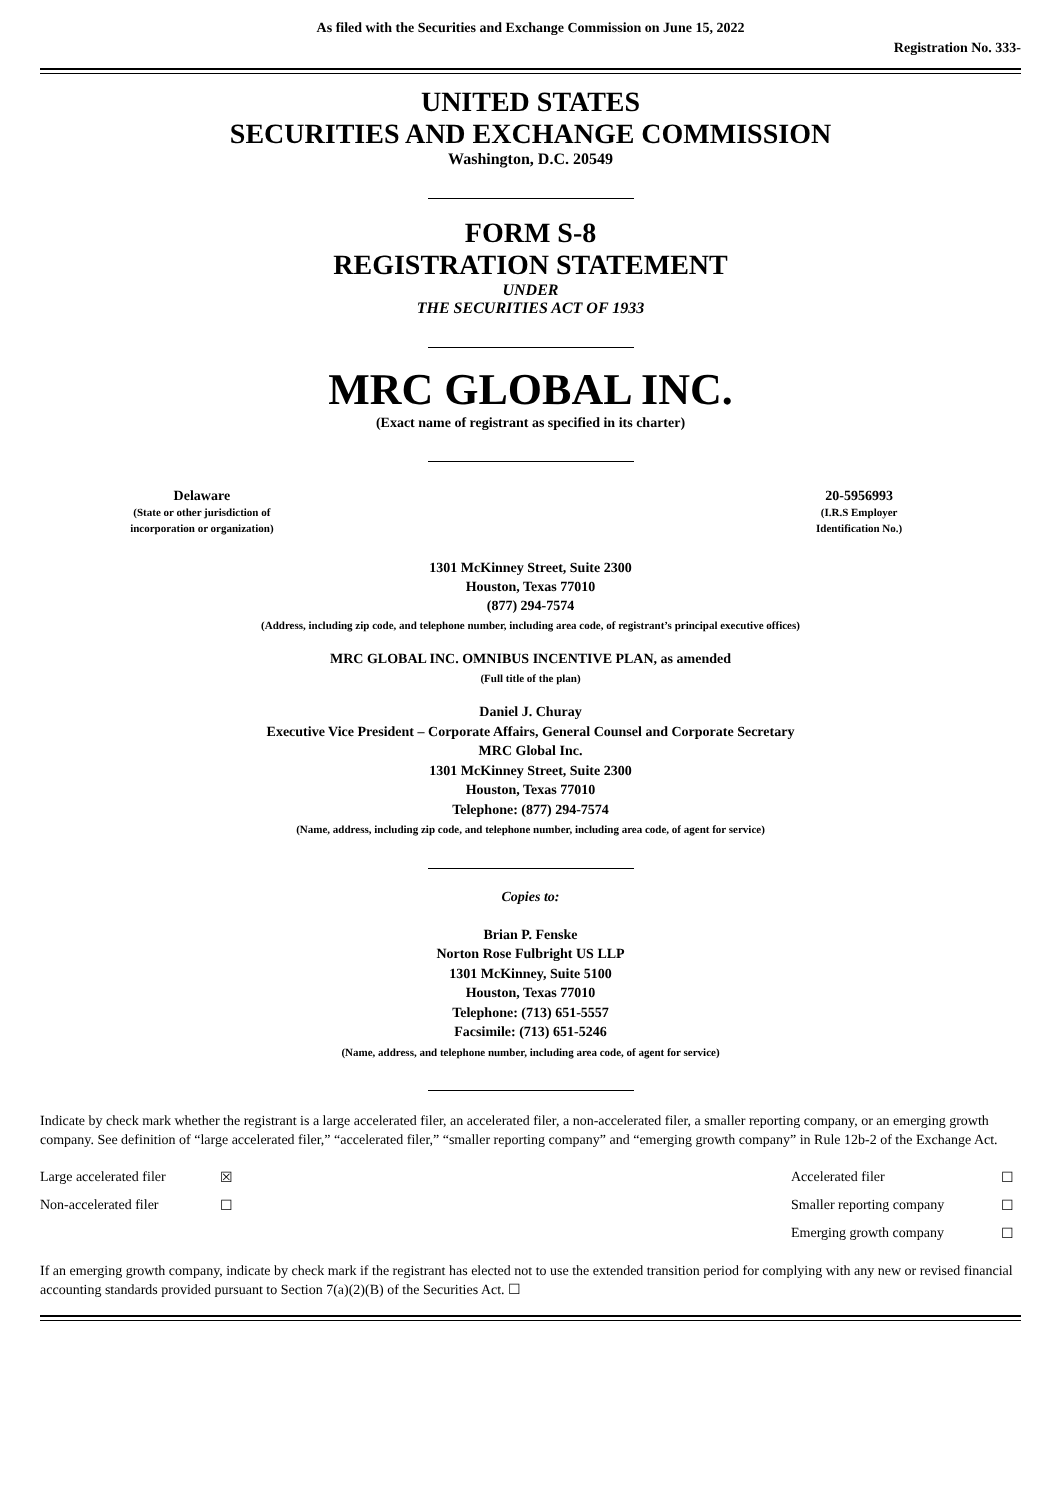As filed with the Securities and Exchange Commission on June 15, 2022
Registration No. 333-
UNITED STATES
SECURITIES AND EXCHANGE COMMISSION
Washington, D.C. 20549
FORM S-8
REGISTRATION STATEMENT
UNDER
THE SECURITIES ACT OF 1933
MRC GLOBAL INC.
(Exact name of registrant as specified in its charter)
| Delaware (State or other jurisdiction of incorporation or organization) | | 20-5956993 (I.R.S Employer Identification No.) |
1301 McKinney Street, Suite 2300
Houston, Texas 77010
(877) 294-7574
(Address, including zip code, and telephone number, including area code, of registrant’s principal executive offices)
MRC GLOBAL INC. OMNIBUS INCENTIVE PLAN, as amended
(Full title of the plan)
Daniel J. Churay
Executive Vice President – Corporate Affairs, General Counsel and Corporate Secretary
MRC Global Inc.
1301 McKinney Street, Suite 2300
Houston, Texas 77010
Telephone: (877) 294-7574
(Name, address, including zip code, and telephone number, including area code, of agent for service)
Copies to:
Brian P. Fenske
Norton Rose Fulbright US LLP
1301 McKinney, Suite 5100
Houston, Texas 77010
Telephone: (713) 651-5557
Facsimile: (713) 651-5246
(Name, address, and telephone number, including area code, of agent for service)
Indicate by check mark whether the registrant is a large accelerated filer, an accelerated filer, a non-accelerated filer, a smaller reporting company, or an emerging growth company. See definition of “large accelerated filer,” “accelerated filer,” “smaller reporting company” and “emerging growth company” in Rule 12b-2 of the Exchange Act.
| Large accelerated filer | ☒ | Accelerated filer | ☐ |
| Non-accelerated filer | ☐ | Smaller reporting company | ☐ |
| | | Emerging growth company | ☐ |
If an emerging growth company, indicate by check mark if the registrant has elected not to use the extended transition period for complying with any new or revised financial accounting standards provided pursuant to Section 7(a)(2)(B) of the Securities Act. ☐